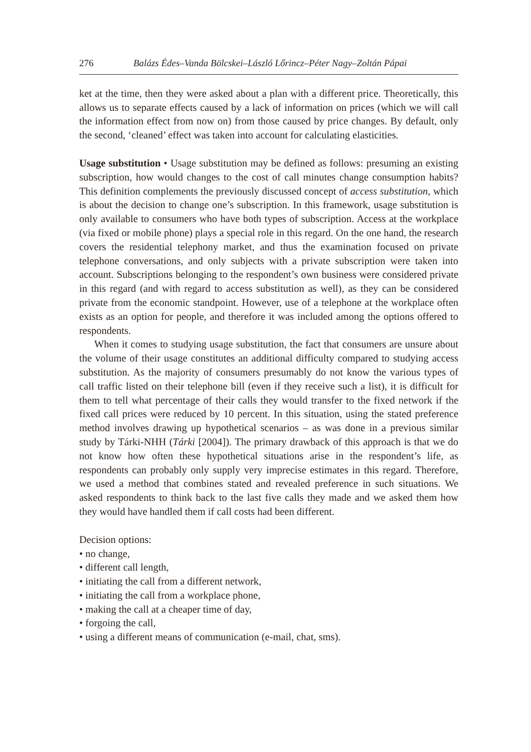276 Balázs Édes–Vanda Bölcskei–László Lőrincz–Péter Nagy–Zoltán Pápai
ket at the time, then they were asked about a plan with a different price. Theoretically, this allows us to separate effects caused by a lack of information on prices (which we will call the information effect from now on) from those caused by price changes. By default, only the second, ‘cleaned’ effect was taken into account for calculating elasticities.
Usage substitution • Usage substitution may be defined as follows: presuming an existing subscription, how would changes to the cost of call minutes change consumption habits? This definition complements the previously discussed concept of access substitution, which is about the decision to change one’s subscription. In this framework, usage substitution is only available to consumers who have both types of subscription. Access at the workplace (via fixed or mobile phone) plays a special role in this regard. On the one hand, the research covers the residential telephony market, and thus the examination focused on private telephone conversations, and only subjects with a private subscription were taken into account. Subscriptions belonging to the respondent’s own business were considered private in this regard (and with regard to access substitution as well), as they can be considered private from the economic standpoint. However, use of a telephone at the workplace often exists as an option for people, and therefore it was included among the options offered to respondents.
When it comes to studying usage substitution, the fact that consumers are unsure about the volume of their usage constitutes an additional difficulty compared to studying access substitution. As the majority of consumers presumably do not know the various types of call traffic listed on their telephone bill (even if they receive such a list), it is difficult for them to tell what percentage of their calls they would transfer to the fixed network if the fixed call prices were reduced by 10 percent. In this situation, using the stated preference method involves drawing up hypothetical scenarios – as was done in a previous similar study by Tárki-NHH (Tárki [2004]). The primary drawback of this approach is that we do not know how often these hypothetical situations arise in the respondent’s life, as respondents can probably only supply very imprecise estimates in this regard. Therefore, we used a method that combines stated and revealed preference in such situations. We asked respondents to think back to the last five calls they made and we asked them how they would have handled them if call costs had been different.
Decision options:
• no change,
• different call length,
• initiating the call from a different network,
• initiating the call from a workplace phone,
• making the call at a cheaper time of day,
• forgoing the call,
• using a different means of communication (e-mail, chat, sms).